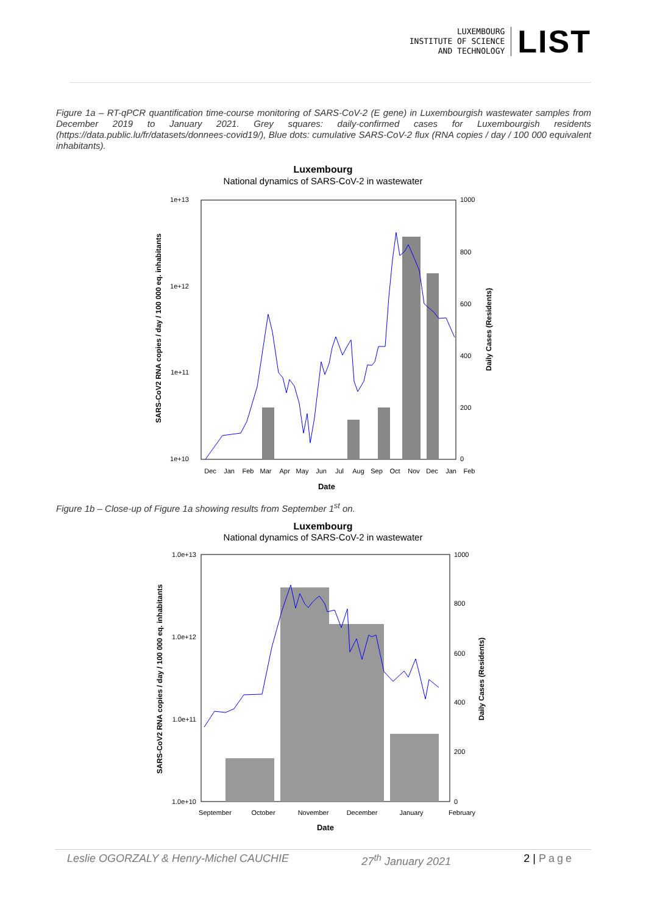LUXEMBOURG
INSTITUTE OF SCIENCE
AND TECHNOLOGY
LIST
Figure 1a – RT-qPCR quantification time-course monitoring of SARS-CoV-2 (E gene) in Luxembourgish wastewater samples from December 2019 to January 2021. Grey squares: daily-confirmed cases for Luxembourgish residents (https://data.public.lu/fr/datasets/donnees-covid19/), Blue dots: cumulative SARS-CoV-2 flux (RNA copies / day / 100 000 equivalent inhabitants).
Luxembourg
National dynamics of SARS-CoV-2 in wastewater
1e+13
1e+12
1e+11
1e+10
1000
800
600
400
200
0
SARS-CoV2 RNA copies / day / 100 000 eq. inhabitants
Daily Cases (Residents)
Dec
Jan
Feb
Mar
Apr
May
Jun
Jul
Aug
Sep
Oct
Nov
Dec
Jan
Feb
Date
Figure 1b – Close-up of Figure 1a showing results from September 1<sup>st</sup> on.
Luxembourg
National dynamics of SARS-CoV-2 in wastewater
1.0e+13
1.0e+12
1.0e+11
1.0e+10
1000
800
600
400
200
0
SARS-CoV2 RNA copies / day / 100 000 eq. inhabitants
Daily Cases (Residents)
September
October
November
December
January
February
Date
Leslie OGORZALY & Henry-Michel CAUCHIE 27<sup>th</sup> January 2021 2 | Page